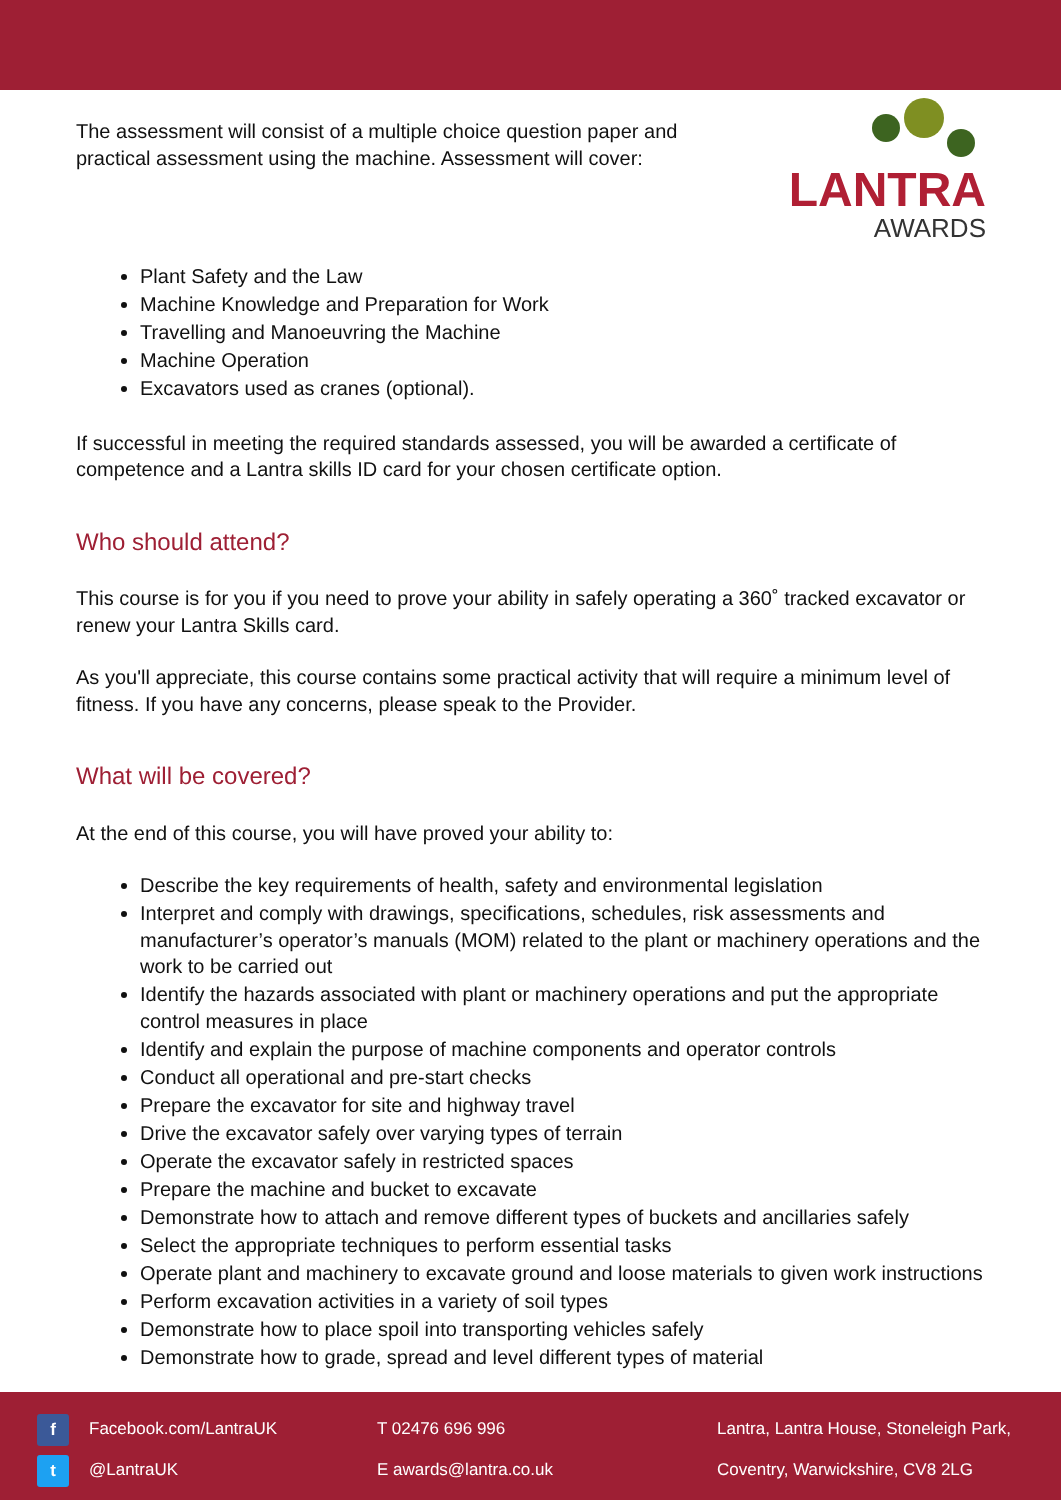The assessment will consist of a multiple choice question paper and practical assessment using the machine. Assessment will cover:
LANTRA
AWARDS
Plant Safety and the Law
Machine Knowledge and Preparation for Work
Travelling and Manoeuvring the Machine
Machine Operation
Excavators used as cranes (optional).
If successful in meeting the required standards assessed, you will be awarded a certificate of competence and a Lantra skills ID card for your chosen certificate option.
Who should attend?
This course is for you if you need to prove your ability in safely operating a 360˚ tracked excavator or renew your Lantra Skills card.
As you'll appreciate, this course contains some practical activity that will require a minimum level of fitness. If you have any concerns, please speak to the Provider.
What will be covered?
At the end of this course, you will have proved your ability to:
Describe the key requirements of health, safety and environmental legislation
Interpret and comply with drawings, specifications, schedules, risk assessments and manufacturer’s operator’s manuals (MOM) related to the plant or machinery operations and the work to be carried out
Identify the hazards associated with plant or machinery operations and put the appropriate control measures in place
Identify and explain the purpose of machine components and operator controls
Conduct all operational and pre-start checks
Prepare the excavator for site and highway travel
Drive the excavator safely over varying types of terrain
Operate the excavator safely in restricted spaces
Prepare the machine and bucket to excavate
Demonstrate how to attach and remove different types of buckets and ancillaries safely
Select the appropriate techniques to perform essential tasks
Operate plant and machinery to excavate ground and loose materials to given work instructions
Perform excavation activities in a variety of soil types
Demonstrate how to place spoil into transporting vehicles safely
Demonstrate how to grade, spread and level different types of material
f Facebook.com/LantraUK
t @LantraUK
T 02476 696 996
E awards@lantra.co.uk
Lantra, Lantra House, Stoneleigh Park,
Coventry, Warwickshire, CV8 2LG